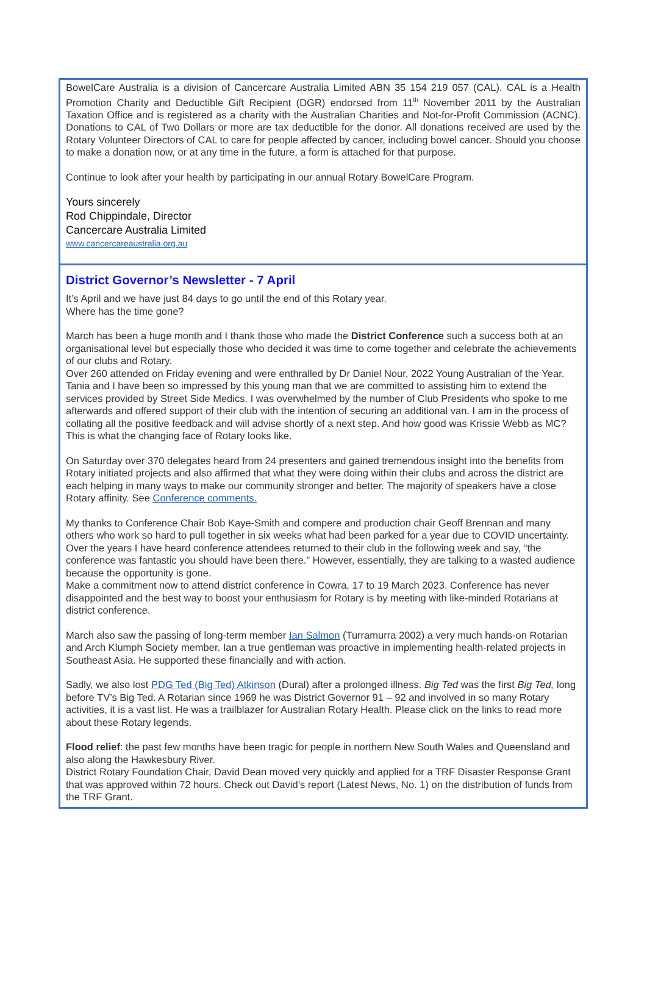BowelCare Australia is a division of Cancercare Australia Limited ABN 35 154 219 057 (CAL). CAL is a Health Promotion Charity and Deductible Gift Recipient (DGR) endorsed from 11<sup>th</sup> November 2011 by the Australian Taxation Office and is registered as a charity with the Australian Charities and Not-for-Profit Commission (ACNC). Donations to CAL of Two Dollars or more are tax deductible for the donor. All donations received are used by the Rotary Volunteer Directors of CAL to care for people affected by cancer, including bowel cancer. Should you choose to make a donation now, or at any time in the future, a form is attached for that purpose.
Continue to look after your health by participating in our annual Rotary BowelCare Program.
Yours sincerely
Rod Chippindale, Director
Cancercare Australia Limited
www.cancercareaustralia.org.au
District Governor’s Newsletter - 7 April
It’s April and we have just 84 days to go until the end of this Rotary year.
Where has the time gone?
March has been a huge month and I thank those who made the District Conference such a success both at an organisational level but especially those who decided it was time to come together and celebrate the achievements of our clubs and Rotary.
Over 260 attended on Friday evening and were enthralled by Dr Daniel Nour, 2022 Young Australian of the Year. Tania and I have been so impressed by this young man that we are committed to assisting him to extend the services provided by Street Side Medics. I was overwhelmed by the number of Club Presidents who spoke to me afterwards and offered support of their club with the intention of securing an additional van. I am in the process of collating all the positive feedback and will advise shortly of a next step. And how good was Krissie Webb as MC? This is what the changing face of Rotary looks like.
On Saturday over 370 delegates heard from 24 presenters and gained tremendous insight into the benefits from Rotary initiated projects and also affirmed that what they were doing within their clubs and across the district are each helping in many ways to make our community stronger and better. The majority of speakers have a close Rotary affinity. See Conference comments.
My thanks to Conference Chair Bob Kaye-Smith and compere and production chair Geoff Brennan and many others who work so hard to pull together in six weeks what had been parked for a year due to COVID uncertainty.
Over the years I have heard conference attendees returned to their club in the following week and say, “the conference was fantastic you should have been there.” However, essentially, they are talking to a wasted audience because the opportunity is gone.
Make a commitment now to attend district conference in Cowra, 17 to 19 March 2023. Conference has never disappointed and the best way to boost your enthusiasm for Rotary is by meeting with like-minded Rotarians at district conference.
March also saw the passing of long-term member Ian Salmon (Turramurra 2002) a very much hands-on Rotarian and Arch Klumph Society member. Ian a true gentleman was proactive in implementing health-related projects in Southeast Asia. He supported these financially and with action.
Sadly, we also lost PDG Ted (Big Ted) Atkinson (Dural) after a prolonged illness. Big Ted was the first Big Ted, long before TV’s Big Ted. A Rotarian since 1969 he was District Governor 91 – 92 and involved in so many Rotary activities, it is a vast list. He was a trailblazer for Australian Rotary Health. Please click on the links to read more about these Rotary legends.
Flood relief: the past few months have been tragic for people in northern New South Wales and Queensland and also along the Hawkesbury River.
District Rotary Foundation Chair, David Dean moved very quickly and applied for a TRF Disaster Response Grant that was approved within 72 hours. Check out David’s report (Latest News, No. 1) on the distribution of funds from the TRF Grant.